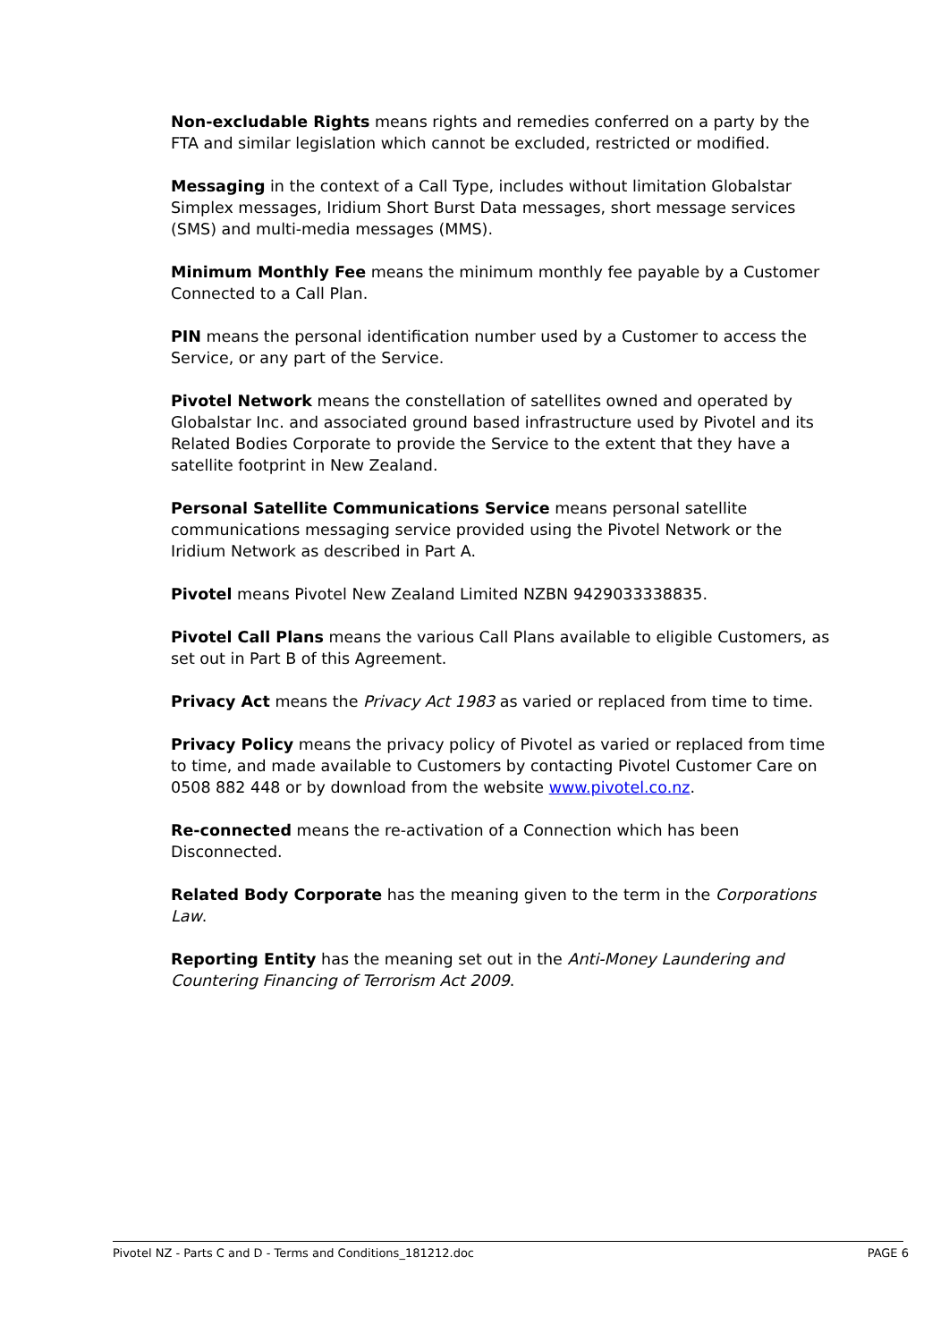Non-excludable Rights means rights and remedies conferred on a party by the FTA and similar legislation which cannot be excluded, restricted or modified.
Messaging in the context of a Call Type, includes without limitation Globalstar Simplex messages, Iridium Short Burst Data messages, short message services (SMS) and multi-media messages (MMS).
Minimum Monthly Fee means the minimum monthly fee payable by a Customer Connected to a Call Plan.
PIN means the personal identification number used by a Customer to access the Service, or any part of the Service.
Pivotel Network means the constellation of satellites owned and operated by Globalstar Inc. and associated ground based infrastructure used by Pivotel and its Related Bodies Corporate to provide the Service to the extent that they have a satellite footprint in New Zealand.
Personal Satellite Communications Service means personal satellite communications messaging service provided using the Pivotel Network or the Iridium Network as described in Part A.
Pivotel means Pivotel New Zealand Limited NZBN 9429033338835.
Pivotel Call Plans means the various Call Plans available to eligible Customers, as set out in Part B of this Agreement.
Privacy Act means the Privacy Act 1983 as varied or replaced from time to time.
Privacy Policy means the privacy policy of Pivotel as varied or replaced from time to time, and made available to Customers by contacting Pivotel Customer Care on 0508 882 448 or by download from the website www.pivotel.co.nz.
Re-connected means the re-activation of a Connection which has been Disconnected.
Related Body Corporate has the meaning given to the term in the Corporations Law.
Reporting Entity has the meaning set out in the Anti-Money Laundering and Countering Financing of Terrorism Act 2009.
Pivotel NZ - Parts C and D - Terms and Conditions_181212.doc PAGE 6